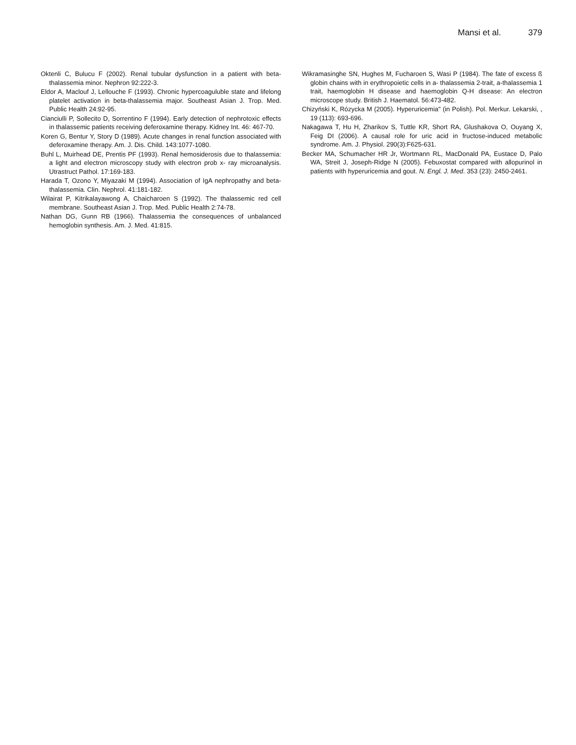Mansi et al. 379
Oktenli C, Bulucu F (2002). Renal tubular dysfunction in a patient with beta-thalassemia minor. Nephron 92:222-3.
Eldor A, Maclouf J, Lellouche F (1993). Chronic hypercoaguluble state and lifelong platelet activation in beta-thalassemia major. Southeast Asian J. Trop. Med. Public Health 24:92-95.
Cianciulli P, Sollecito D, Sorrentino F (1994). Early detection of nephrotoxic effects in thalassemic patients receiving deferoxamine therapy. Kidney Int. 46: 467-70.
Koren G, Bentur Y, Story D (1989). Acute changes in renal function associated with deferoxamine therapy. Am. J. Dis. Child. 143:1077-1080.
Buhl L, Muirhead DE, Prentis PF (1993). Renal hemosiderosis due to thalassemia: a light and electron microscopy study with electron prob x- ray microanalysis. Utrastruct Pathol. 17:169-183.
Harada T, Ozono Y, Miyazaki M (1994). Association of IgA nephropathy and beta- thalassemia. Clin. Nephrol. 41:181-182.
Wilairat P, Kitrikalayawong A, Chaicharoen S (1992). The thalassemic red cell membrane. Southeast Asian J. Trop. Med. Public Health 2:74-78.
Nathan DG, Gunn RB (1966). Thalassemia the consequences of unbalanced hemoglobin synthesis. Am. J. Med. 41:815.
Wikramasinghe SN, Hughes M, Fucharoen S, Wasi P (1984). The fate of excess ß globin chains with in erythropoietic cells in a- thalassemia 2-trait, a-thalassemia 1 trait, haemoglobin H disease and haemoglobin Q-H disease: An electron microscope study. British J. Haematol. 56:473-482.
Chizyński K, Rózycka M (2005). Hyperuricemia" (in Polish). Pol. Merkur. Lekarski, , 19 (113): 693-696.
Nakagawa T, Hu H, Zharikov S, Tuttle KR, Short RA, Glushakova O, Ouyang X, Feig DI (2006). A causal role for uric acid in fructose-induced metabolic syndrome. Am. J. Physiol. 290(3):F625-631.
Becker MA, Schumacher HR Jr, Wortmann RL, MacDonald PA, Eustace D, Palo WA, Streit J, Joseph-Ridge N (2005). Febuxostat compared with allopurinol in patients with hyperuricemia and gout. N. Engl. J. Med. 353 (23): 2450-2461.